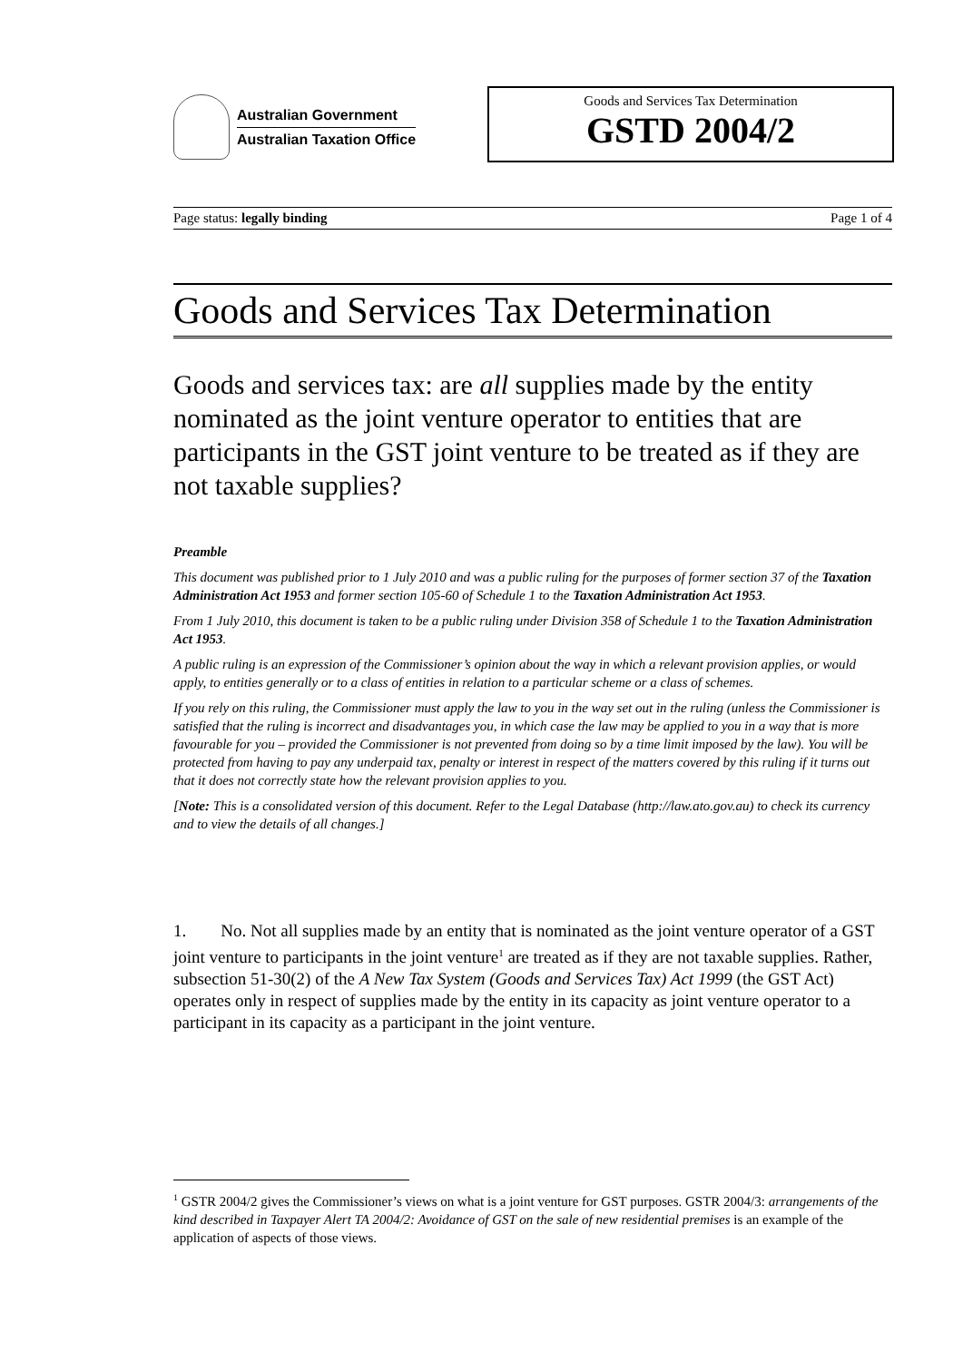Australian Government
Australian Taxation Office
Goods and Services Tax Determination
GSTD 2004/2
Page status: legally binding Page 1 of 4
Goods and Services Tax Determination
Goods and services tax: are all supplies made by the entity nominated as the joint venture operator to entities that are participants in the GST joint venture to be treated as if they are not taxable supplies?
Preamble
This document was published prior to 1 July 2010 and was a public ruling for the purposes of former section 37 of the Taxation Administration Act 1953 and former section 105-60 of Schedule 1 to the Taxation Administration Act 1953.
From 1 July 2010, this document is taken to be a public ruling under Division 358 of Schedule 1 to the Taxation Administration Act 1953.
A public ruling is an expression of the Commissioner’s opinion about the way in which a relevant provision applies, or would apply, to entities generally or to a class of entities in relation to a particular scheme or a class of schemes.
If you rely on this ruling, the Commissioner must apply the law to you in the way set out in the ruling (unless the Commissioner is satisfied that the ruling is incorrect and disadvantages you, in which case the law may be applied to you in a way that is more favourable for you – provided the Commissioner is not prevented from doing so by a time limit imposed by the law). You will be protected from having to pay any underpaid tax, penalty or interest in respect of the matters covered by this ruling if it turns out that it does not correctly state how the relevant provision applies to you.
[Note: This is a consolidated version of this document. Refer to the Legal Database (http://law.ato.gov.au) to check its currency and to view the details of all changes.]
1. No. Not all supplies made by an entity that is nominated as the joint venture operator of a GST joint venture to participants in the joint venture<sup>1</sup> are treated as if they are not taxable supplies. Rather, subsection 51-30(2) of the A New Tax System (Goods and Services Tax) Act 1999 (the GST Act) operates only in respect of supplies made by the entity in its capacity as joint venture operator to a participant in its capacity as a participant in the joint venture.
<sup>1</sup> GSTR 2004/2 gives the Commissioner’s views on what is a joint venture for GST purposes. GSTR 2004/3: arrangements of the kind described in Taxpayer Alert TA 2004/2: Avoidance of GST on the sale of new residential premises is an example of the application of aspects of those views.